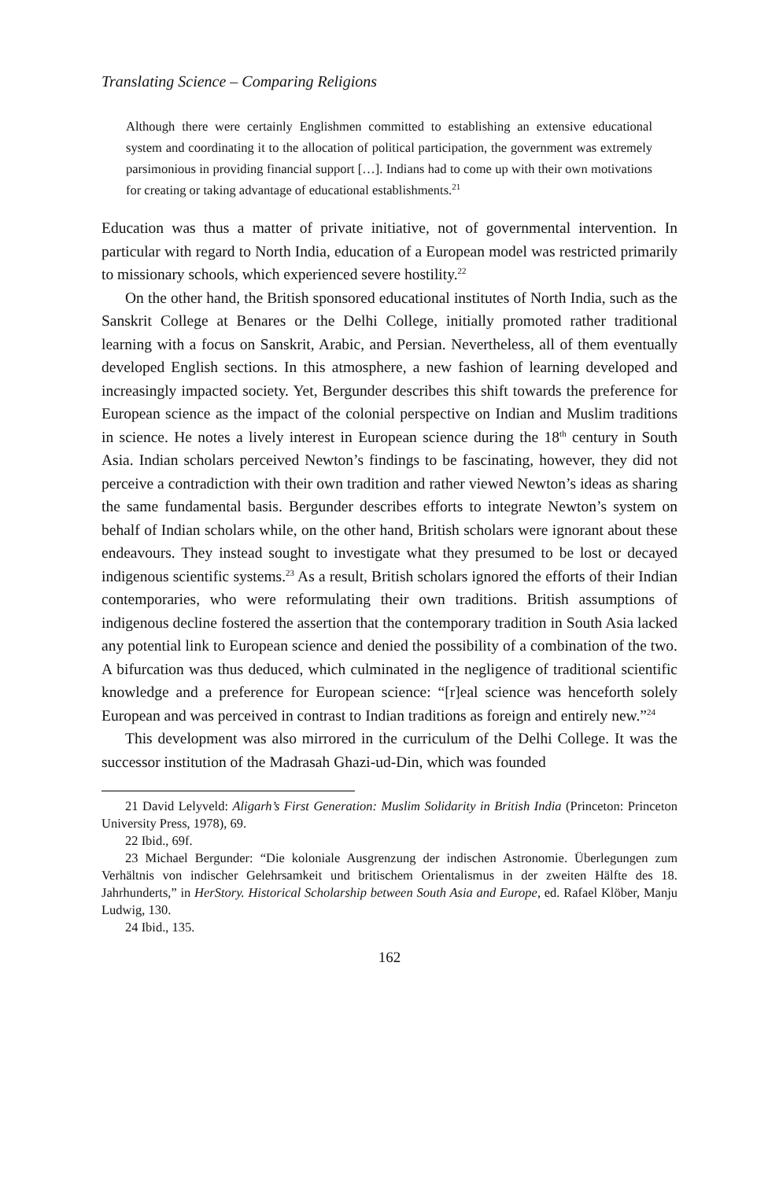Translating Science – Comparing Religions
Although there were certainly Englishmen committed to establishing an extensive educational system and coordinating it to the allocation of political participation, the government was extremely parsimonious in providing financial support […]. Indians had to come up with their own motivations for creating or taking advantage of educational establishments.<sup>21</sup>
Education was thus a matter of private initiative, not of governmental intervention. In particular with regard to North India, education of a European model was restricted primarily to missionary schools, which experienced severe hostility.<sup>22</sup>
On the other hand, the British sponsored educational institutes of North India, such as the Sanskrit College at Benares or the Delhi College, initially promoted rather traditional learning with a focus on Sanskrit, Arabic, and Persian. Nevertheless, all of them eventually developed English sections. In this atmosphere, a new fashion of learning developed and increasingly impacted society. Yet, Bergunder describes this shift towards the preference for European science as the impact of the colonial perspective on Indian and Muslim traditions in science. He notes a lively interest in European science during the 18<sup>th</sup> century in South Asia. Indian scholars perceived Newton’s findings to be fascinating, however, they did not perceive a contradiction with their own tradition and rather viewed Newton’s ideas as sharing the same fundamental basis. Bergunder describes efforts to integrate Newton’s system on behalf of Indian scholars while, on the other hand, British scholars were ignorant about these endeavours. They instead sought to investigate what they presumed to be lost or decayed indigenous scientific systems.<sup>23</sup> As a result, British scholars ignored the efforts of their Indian contemporaries, who were reformulating their own traditions. British assumptions of indigenous decline fostered the assertion that the contemporary tradition in South Asia lacked any potential link to European science and denied the possibility of a combination of the two. A bifurcation was thus deduced, which culminated in the negligence of traditional scientific knowledge and a preference for European science: “[r]eal science was henceforth solely European and was perceived in contrast to Indian traditions as foreign and entirely new.”<sup>24</sup>
This development was also mirrored in the curriculum of the Delhi College. It was the successor institution of the Madrasah Ghazi-ud-Din, which was founded
21 David Lelyveld: Aligarh’s First Generation: Muslim Solidarity in British India (Princeton: Princeton University Press, 1978), 69.
22 Ibid., 69f.
23 Michael Bergunder: “Die koloniale Ausgrenzung der indischen Astronomie. Überlegungen zum Verhältnis von indischer Gelehrsamkeit und britischem Orientalismus in der zweiten Hälfte des 18. Jahrhunderts,” in HerStory. Historical Scholarship between South Asia and Europe, ed. Rafael Klöber, Manju Ludwig, 130.
24 Ibid., 135.
162